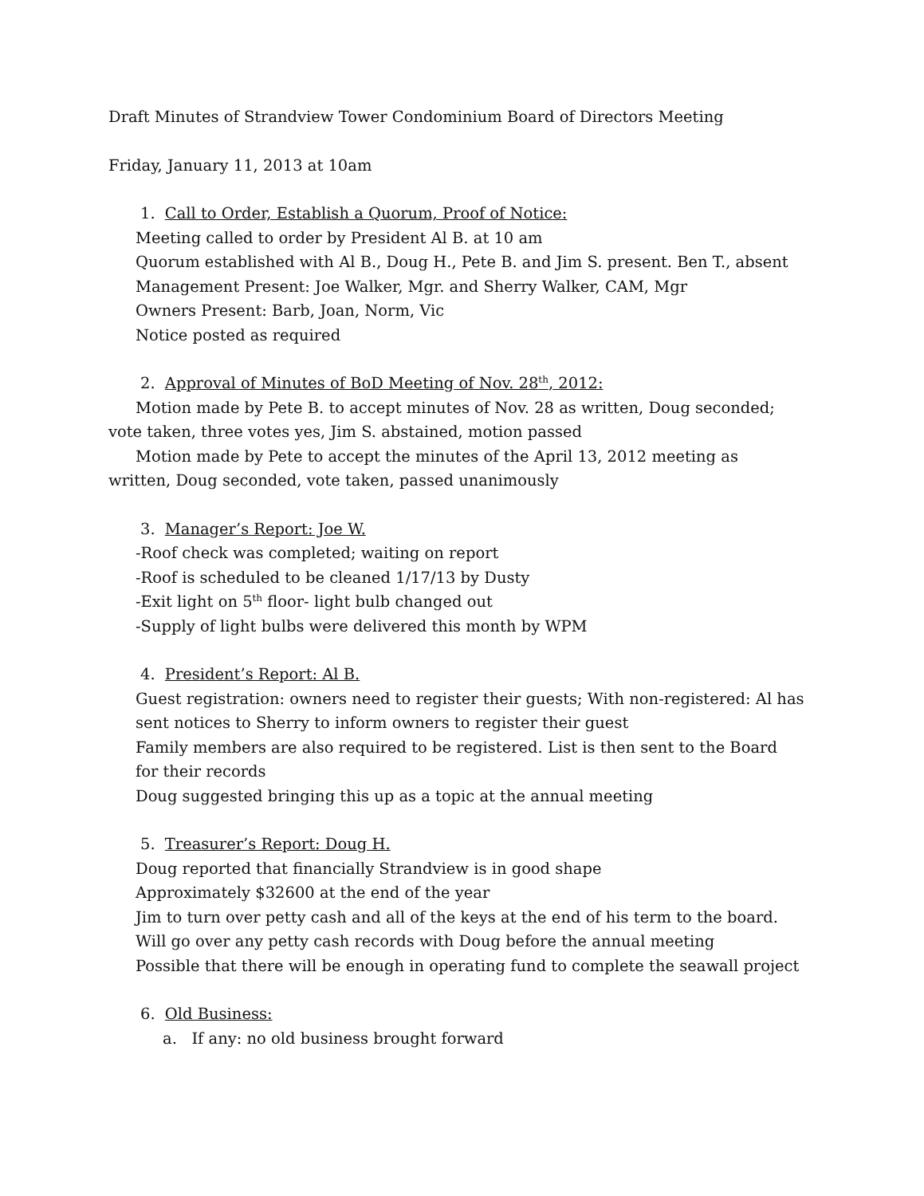Draft Minutes of Strandview Tower Condominium Board of Directors Meeting
Friday, January 11, 2013 at 10am
1. Call to Order, Establish a Quorum, Proof of Notice:
Meeting called to order by President Al B. at 10 am
Quorum established with Al B., Doug H., Pete B. and Jim S. present. Ben T., absent
Management Present: Joe Walker, Mgr. and Sherry Walker, CAM, Mgr
Owners Present: Barb, Joan, Norm, Vic
Notice posted as required
2. Approval of Minutes of BoD Meeting of Nov. 28<sup>th</sup>, 2012:
Motion made by Pete B. to accept minutes of Nov. 28 as written, Doug seconded; vote taken, three votes yes, Jim S. abstained, motion passed
Motion made by Pete to accept the minutes of the April 13, 2012 meeting as written, Doug seconded, vote taken, passed unanimously
3. Manager’s Report: Joe W.
-Roof check was completed; waiting on report
-Roof is scheduled to be cleaned 1/17/13 by Dusty
-Exit light on 5<sup>th</sup> floor- light bulb changed out
-Supply of light bulbs were delivered this month by WPM
4. President’s Report: Al B.
Guest registration: owners need to register their guests; With non-registered: Al has sent notices to Sherry to inform owners to register their guest
Family members are also required to be registered. List is then sent to the Board for their records
Doug suggested bringing this up as a topic at the annual meeting
5. Treasurer’s Report: Doug H.
Doug reported that financially Strandview is in good shape
Approximately $32600 at the end of the year
Jim to turn over petty cash and all of the keys at the end of his term to the board. Will go over any petty cash records with Doug before the annual meeting
Possible that there will be enough in operating fund to complete the seawall project
6. Old Business:
a. If any: no old business brought forward